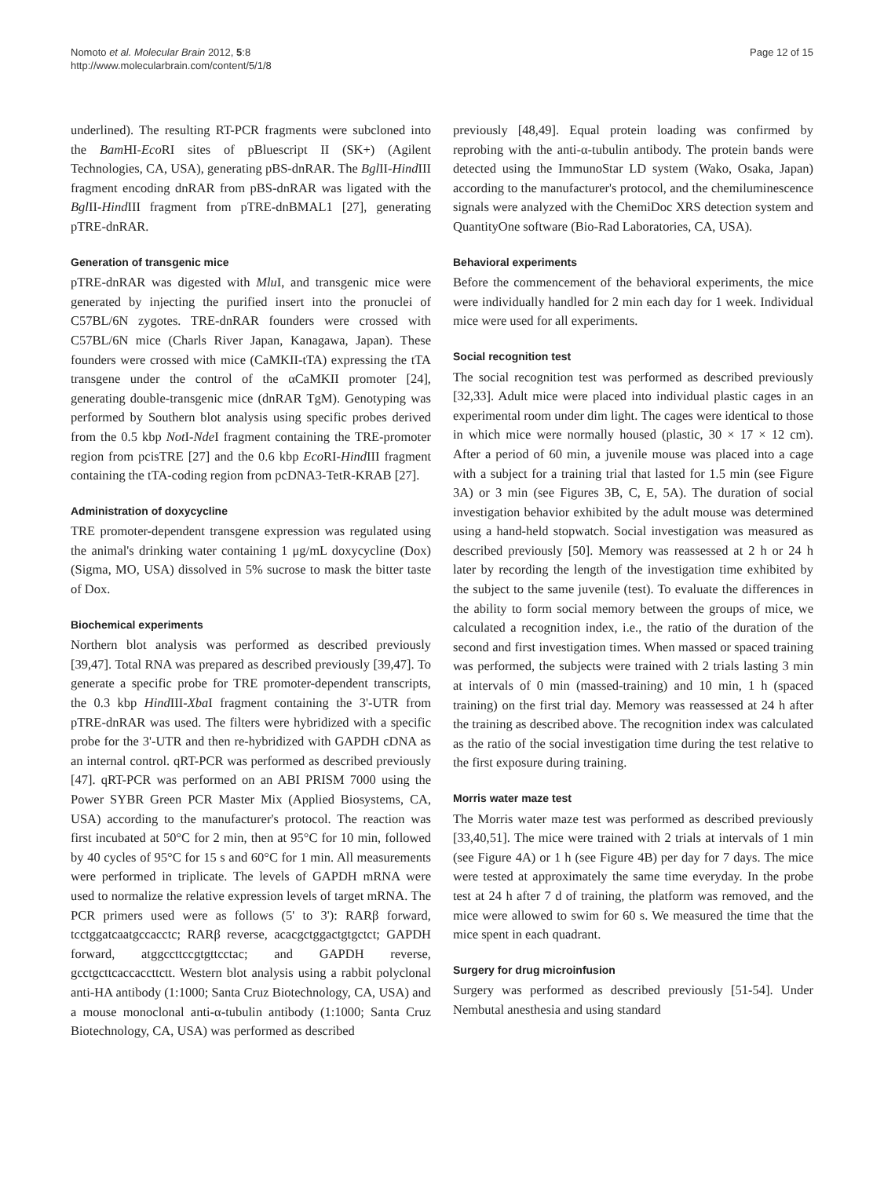Nomoto et al. Molecular Brain 2012, 5:8
http://www.molecularbrain.com/content/5/1/8
Page 12 of 15
underlined). The resulting RT-PCR fragments were subcloned into the Bam HI-Eco RI sites of pBluescript II (SK+) (Agilent Technologies, CA, USA), generating pBS-dnRAR. The Bgl II-Hind III fragment encoding dnRAR from pBS-dnRAR was ligated with the Bgl II-Hind III fragment from pTRE-dnBMAL1 [27], generating pTRE-dnRAR.
Generation of transgenic mice
pTRE-dnRAR was digested with Mlu I, and transgenic mice were generated by injecting the purified insert into the pronuclei of C57BL/6N zygotes. TRE-dnRAR founders were crossed with C57BL/6N mice (Charls River Japan, Kanagawa, Japan). These founders were crossed with mice (CaMKII-tTA) expressing the tTA transgene under the control of the αCaMKII promoter [24], generating double-transgenic mice (dnRAR TgM). Genotyping was performed by Southern blot analysis using specific probes derived from the 0.5 kbp Not I-Nde I fragment containing the TRE-promoter region from pcisTRE [27] and the 0.6 kbp Eco RI-Hind III fragment containing the tTA-coding region from pcDNA3-TetR-KRAB [27].
Administration of doxycycline
TRE promoter-dependent transgene expression was regulated using the animal's drinking water containing 1 μg/mL doxycycline (Dox) (Sigma, MO, USA) dissolved in 5% sucrose to mask the bitter taste of Dox.
Biochemical experiments
Northern blot analysis was performed as described previously [39,47]. Total RNA was prepared as described previously [39,47]. To generate a specific probe for TRE promoter-dependent transcripts, the 0.3 kbp Hind III-Xba I fragment containing the 3'-UTR from pTRE-dnRAR was used. The filters were hybridized with a specific probe for the 3'-UTR and then re-hybridized with GAPDH cDNA as an internal control. qRT-PCR was performed as described previously [47]. qRT-PCR was performed on an ABI PRISM 7000 using the Power SYBR Green PCR Master Mix (Applied Biosystems, CA, USA) according to the manufacturer's protocol. The reaction was first incubated at 50°C for 2 min, then at 95°C for 10 min, followed by 40 cycles of 95°C for 15 s and 60°C for 1 min. All measurements were performed in triplicate. The levels of GAPDH mRNA were used to normalize the relative expression levels of target mRNA. The PCR primers used were as follows (5' to 3'): RARβ forward, tcctggatcaatgccacctc; RARβ reverse, acacgctggactgtgctct; GAPDH forward, atggccttccgtgttcctac; and GAPDH reverse, gcctgcttcaccaccttctt. Western blot analysis using a rabbit polyclonal anti-HA antibody (1:1000; Santa Cruz Biotechnology, CA, USA) and a mouse monoclonal anti-α-tubulin antibody (1:1000; Santa Cruz Biotechnology, CA, USA) was performed as described
previously [48,49]. Equal protein loading was confirmed by reprobing with the anti-α-tubulin antibody. The protein bands were detected using the ImmunoStar LD system (Wako, Osaka, Japan) according to the manufacturer's protocol, and the chemiluminescence signals were analyzed with the ChemiDoc XRS detection system and QuantityOne software (Bio-Rad Laboratories, CA, USA).
Behavioral experiments
Before the commencement of the behavioral experiments, the mice were individually handled for 2 min each day for 1 week. Individual mice were used for all experiments.
Social recognition test
The social recognition test was performed as described previously [32,33]. Adult mice were placed into individual plastic cages in an experimental room under dim light. The cages were identical to those in which mice were normally housed (plastic, 30 × 17 × 12 cm). After a period of 60 min, a juvenile mouse was placed into a cage with a subject for a training trial that lasted for 1.5 min (see Figure 3A) or 3 min (see Figures 3B, C, E, 5A). The duration of social investigation behavior exhibited by the adult mouse was determined using a hand-held stopwatch. Social investigation was measured as described previously [50]. Memory was reassessed at 2 h or 24 h later by recording the length of the investigation time exhibited by the subject to the same juvenile (test). To evaluate the differences in the ability to form social memory between the groups of mice, we calculated a recognition index, i.e., the ratio of the duration of the second and first investigation times. When massed or spaced training was performed, the subjects were trained with 2 trials lasting 3 min at intervals of 0 min (massed-training) and 10 min, 1 h (spaced training) on the first trial day. Memory was reassessed at 24 h after the training as described above. The recognition index was calculated as the ratio of the social investigation time during the test relative to the first exposure during training.
Morris water maze test
The Morris water maze test was performed as described previously [33,40,51]. The mice were trained with 2 trials at intervals of 1 min (see Figure 4A) or 1 h (see Figure 4B) per day for 7 days. The mice were tested at approximately the same time everyday. In the probe test at 24 h after 7 d of training, the platform was removed, and the mice were allowed to swim for 60 s. We measured the time that the mice spent in each quadrant.
Surgery for drug microinfusion
Surgery was performed as described previously [51-54]. Under Nembutal anesthesia and using standard